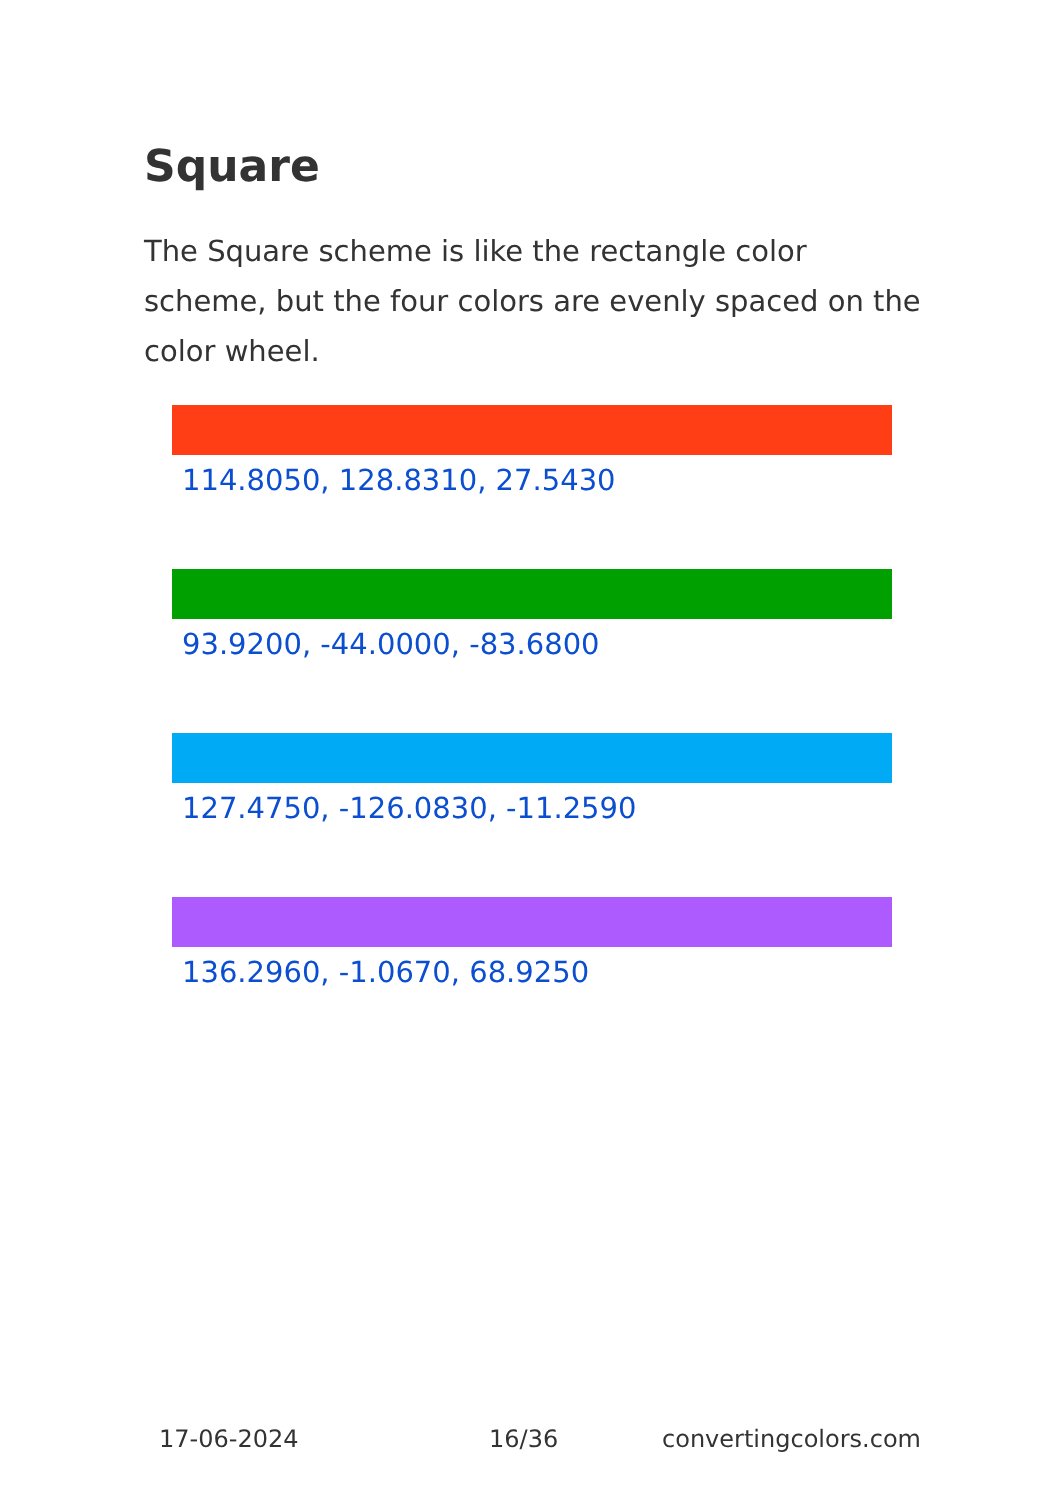Square
The Square scheme is like the rectangle color scheme, but the four colors are evenly spaced on the color wheel.
114.8050, 128.8310, 27.5430
93.9200, -44.0000, -83.6800
127.4750, -126.0830, -11.2590
136.2960, -1.0670, 68.9250
17-06-2024 16/36 convertingcolors.com